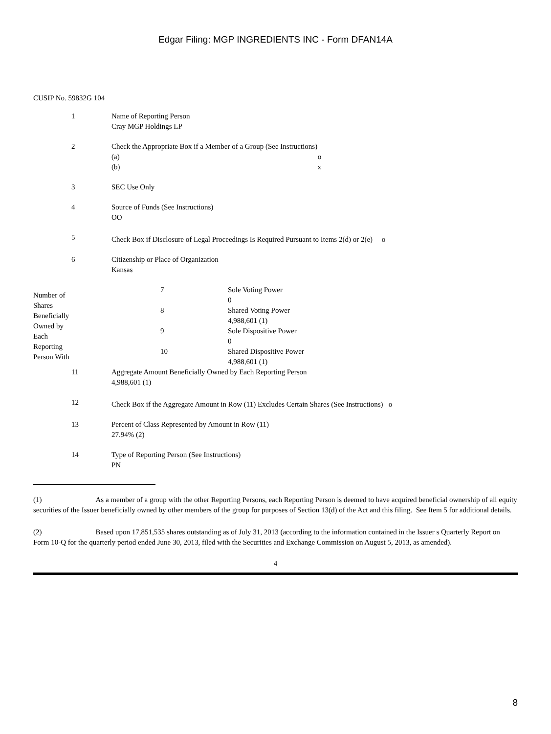Edgar Filing: MGP INGREDIENTS INC - Form DFAN14A
CUSIP No. 59832G 104
| 1 | Name of Reporting Person Cray MGP Holdings LP |
| 2 | Check the Appropriate Box if a Member of a Group (See Instructions) (a) o (b) x |
| 3 | SEC Use Only |
| 4 | Source of Funds (See Instructions) OO |
| 5 | Check Box if Disclosure of Legal Proceedings Is Required Pursuant to Items 2(d) or 2(e) o |
| 6 | Citizenship or Place of Organization Kansas |
| Number of Shares Beneficially Owned by Each Reporting Person With | 7 | Sole Voting Power 0 |
| | 8 | Shared Voting Power 4,988,601 (1) |
| | 9 | Sole Dispositive Power 0 |
| | 10 | Shared Dispositive Power 4,988,601 (1) |
| 11 | Aggregate Amount Beneficially Owned by Each Reporting Person 4,988,601 (1) |
| 12 | Check Box if the Aggregate Amount in Row (11) Excludes Certain Shares (See Instructions) o |
| 13 | Percent of Class Represented by Amount in Row (11) 27.94% (2) |
| 14 | Type of Reporting Person (See Instructions) PN |
(1) As a member of a group with the other Reporting Persons, each Reporting Person is deemed to have acquired beneficial ownership of all equity securities of the Issuer beneficially owned by other members of the group for purposes of Section 13(d) of the Act and this filing. See Item 5 for additional details.
(2) Based upon 17,851,535 shares outstanding as of July 31, 2013 (according to the information contained in the Issuer s Quarterly Report on Form 10-Q for the quarterly period ended June 30, 2013, filed with the Securities and Exchange Commission on August 5, 2013, as amended).
4
8